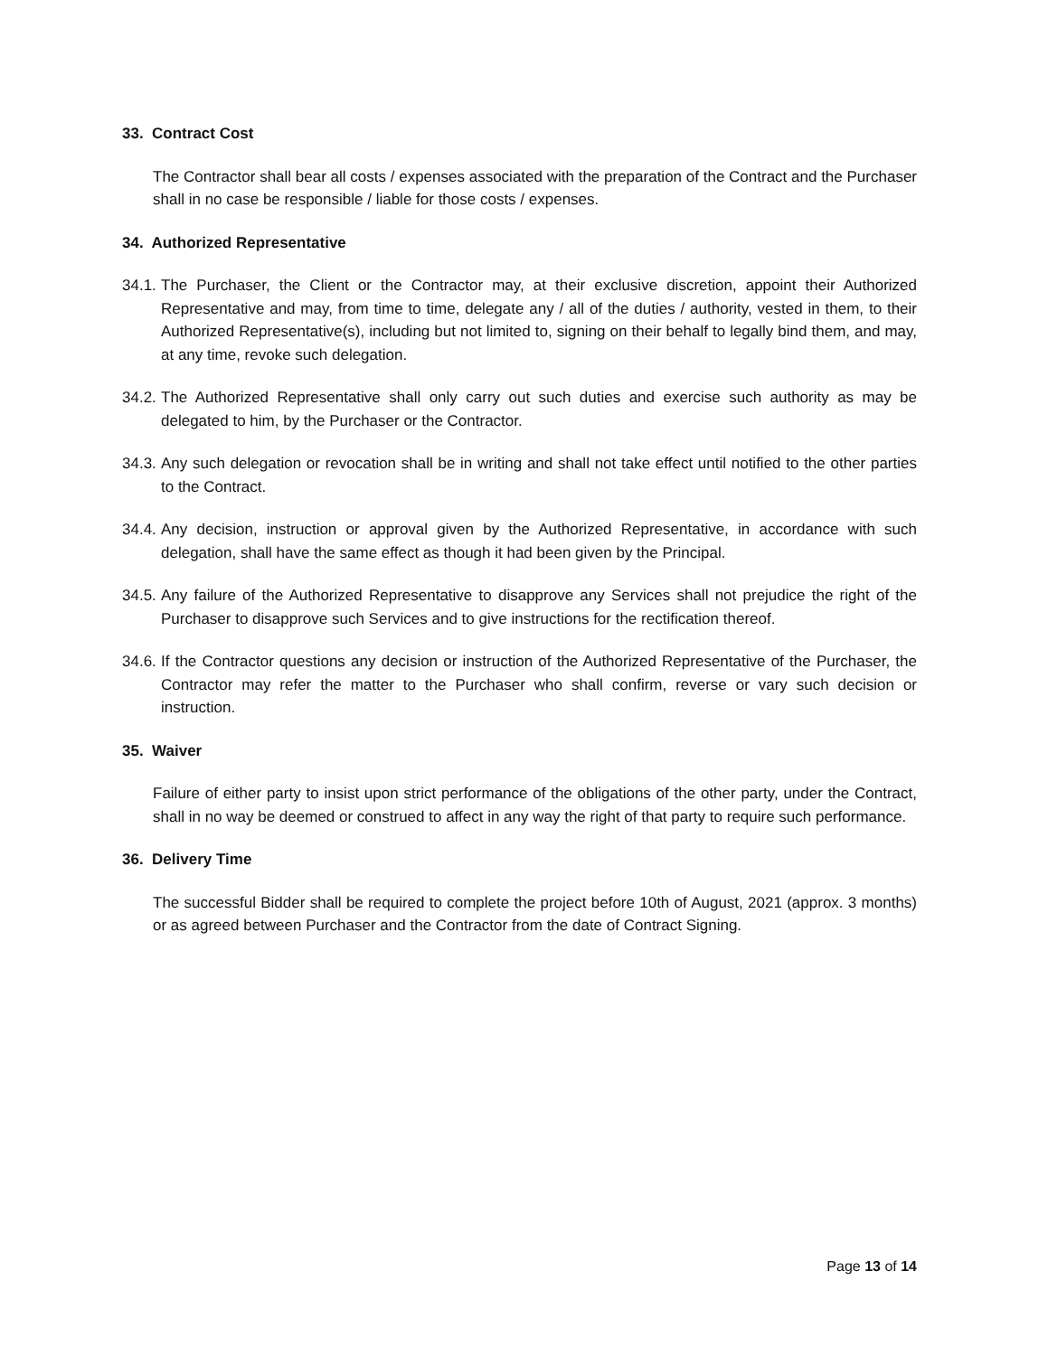33. Contract Cost
The Contractor shall bear all costs / expenses associated with the preparation of the Contract and the Purchaser shall in no case be responsible / liable for those costs / expenses.
34. Authorized Representative
34.1. The Purchaser, the Client or the Contractor may, at their exclusive discretion, appoint their Authorized Representative and may, from time to time, delegate any / all of the duties / authority, vested in them, to their Authorized Representative(s), including but not limited to, signing on their behalf to legally bind them, and may, at any time, revoke such delegation.
34.2. The Authorized Representative shall only carry out such duties and exercise such authority as may be delegated to him, by the Purchaser or the Contractor.
34.3. Any such delegation or revocation shall be in writing and shall not take effect until notified to the other parties to the Contract.
34.4. Any decision, instruction or approval given by the Authorized Representative, in accordance with such delegation, shall have the same effect as though it had been given by the Principal.
34.5. Any failure of the Authorized Representative to disapprove any Services shall not prejudice the right of the Purchaser to disapprove such Services and to give instructions for the rectification thereof.
34.6. If the Contractor questions any decision or instruction of the Authorized Representative of the Purchaser, the Contractor may refer the matter to the Purchaser who shall confirm, reverse or vary such decision or instruction.
35. Waiver
Failure of either party to insist upon strict performance of the obligations of the other party, under the Contract, shall in no way be deemed or construed to affect in any way the right of that party to require such performance.
36. Delivery Time
The successful Bidder shall be required to complete the project before 10th of August, 2021 (approx. 3 months) or as agreed between Purchaser and the Contractor from the date of Contract Signing.
Page 13 of 14